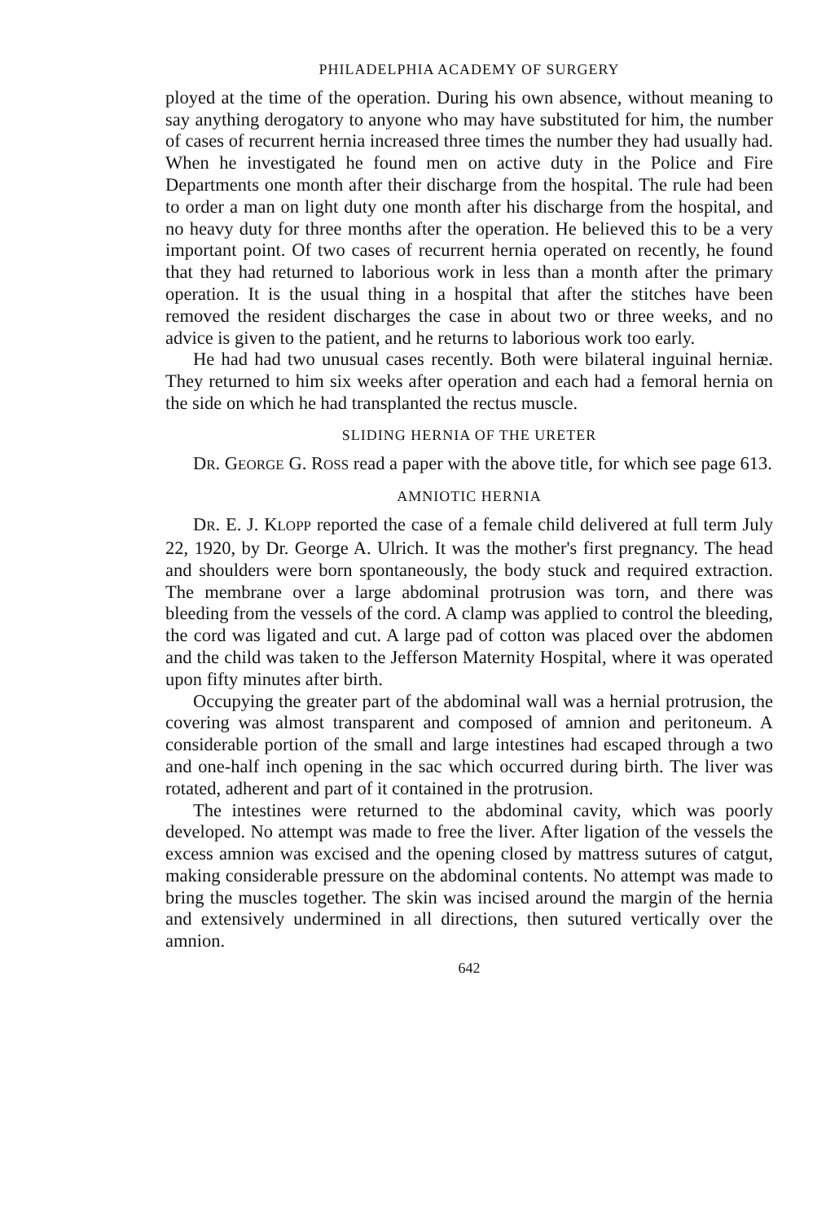PHILADELPHIA ACADEMY OF SURGERY
ployed at the time of the operation. During his own absence, without meaning to say anything derogatory to anyone who may have substituted for him, the number of cases of recurrent hernia increased three times the number they had usually had. When he investigated he found men on active duty in the Police and Fire Departments one month after their discharge from the hospital. The rule had been to order a man on light duty one month after his discharge from the hospital, and no heavy duty for three months after the operation. He believed this to be a very important point. Of two cases of recurrent hernia operated on recently, he found that they had returned to laborious work in less than a month after the primary operation. It is the usual thing in a hospital that after the stitches have been removed the resident discharges the case in about two or three weeks, and no advice is given to the patient, and he returns to laborious work too early.
He had had two unusual cases recently. Both were bilateral inguinal herniæ. They returned to him six weeks after operation and each had a femoral hernia on the side on which he had transplanted the rectus muscle.
SLIDING HERNIA OF THE URETER
DR. GEORGE G. ROSS read a paper with the above title, for which see page 613.
AMNIOTIC HERNIA
DR. E. J. KLOPP reported the case of a female child delivered at full term July 22, 1920, by Dr. George A. Ulrich. It was the mother's first pregnancy. The head and shoulders were born spontaneously, the body stuck and required extraction. The membrane over a large abdominal protrusion was torn, and there was bleeding from the vessels of the cord. A clamp was applied to control the bleeding, the cord was ligated and cut. A large pad of cotton was placed over the abdomen and the child was taken to the Jefferson Maternity Hospital, where it was operated upon fifty minutes after birth.
Occupying the greater part of the abdominal wall was a hernial protrusion, the covering was almost transparent and composed of amnion and peritoneum. A considerable portion of the small and large intestines had escaped through a two and one-half inch opening in the sac which occurred during birth. The liver was rotated, adherent and part of it contained in the protrusion.
The intestines were returned to the abdominal cavity, which was poorly developed. No attempt was made to free the liver. After ligation of the vessels the excess amnion was excised and the opening closed by mattress sutures of catgut, making considerable pressure on the abdominal contents. No attempt was made to bring the muscles together. The skin was incised around the margin of the hernia and extensively undermined in all directions, then sutured vertically over the amnion.
642